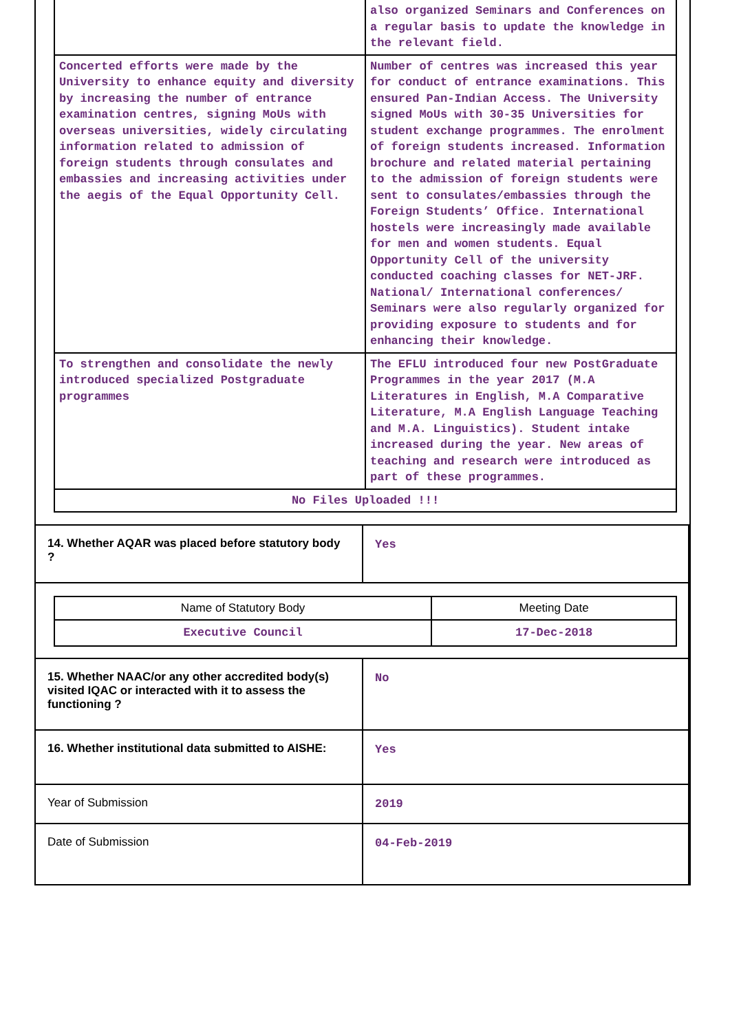| | also organized Seminars and Conferences on a regular basis to update the knowledge in the relevant field. |
| Concerted efforts were made by the University to enhance equity and diversity by increasing the number of entrance examination centres, signing MoUs with overseas universities, widely circulating information related to admission of foreign students through consulates and embassies and increasing activities under the aegis of the Equal Opportunity Cell. | Number of centres was increased this year for conduct of entrance examinations. This ensured Pan-Indian Access. The University signed MoUs with 30-35 Universities for student exchange programmes. The enrolment of foreign students increased. Information brochure and related material pertaining to the admission of foreign students were sent to consulates/embassies through the Foreign Students’ Office. International hostels were increasingly made available for men and women students. Equal Opportunity Cell of the university conducted coaching classes for NET-JRF. National/ International conferences/ Seminars were also regularly organized for providing exposure to students and for enhancing their knowledge. |
| To strengthen and consolidate the newly introduced specialized Postgraduate programmes | The EFLU introduced four new PostGraduate Programmes in the year 2017 (M.A Literatures in English, M.A Comparative Literature, M.A English Language Teaching and M.A. Linguistics). Student intake increased during the year. New areas of teaching and research were introduced as part of these programmes. |
| No Files Uploaded !!! | |
| 14. Whether AQAR was placed before statutory body ? | Yes |
| / Name of Statutory Body / Meeting Date / / Executive Council / 17-Dec-2018 / | |
| 15. Whether NAAC/or any other accredited body(s) visited IQAC or interacted with it to assess the functioning ? | No |
| 16. Whether institutional data submitted to AISHE: | Yes |
| Year of Submission | 2019 |
| Date of Submission | 04-Feb-2019 |